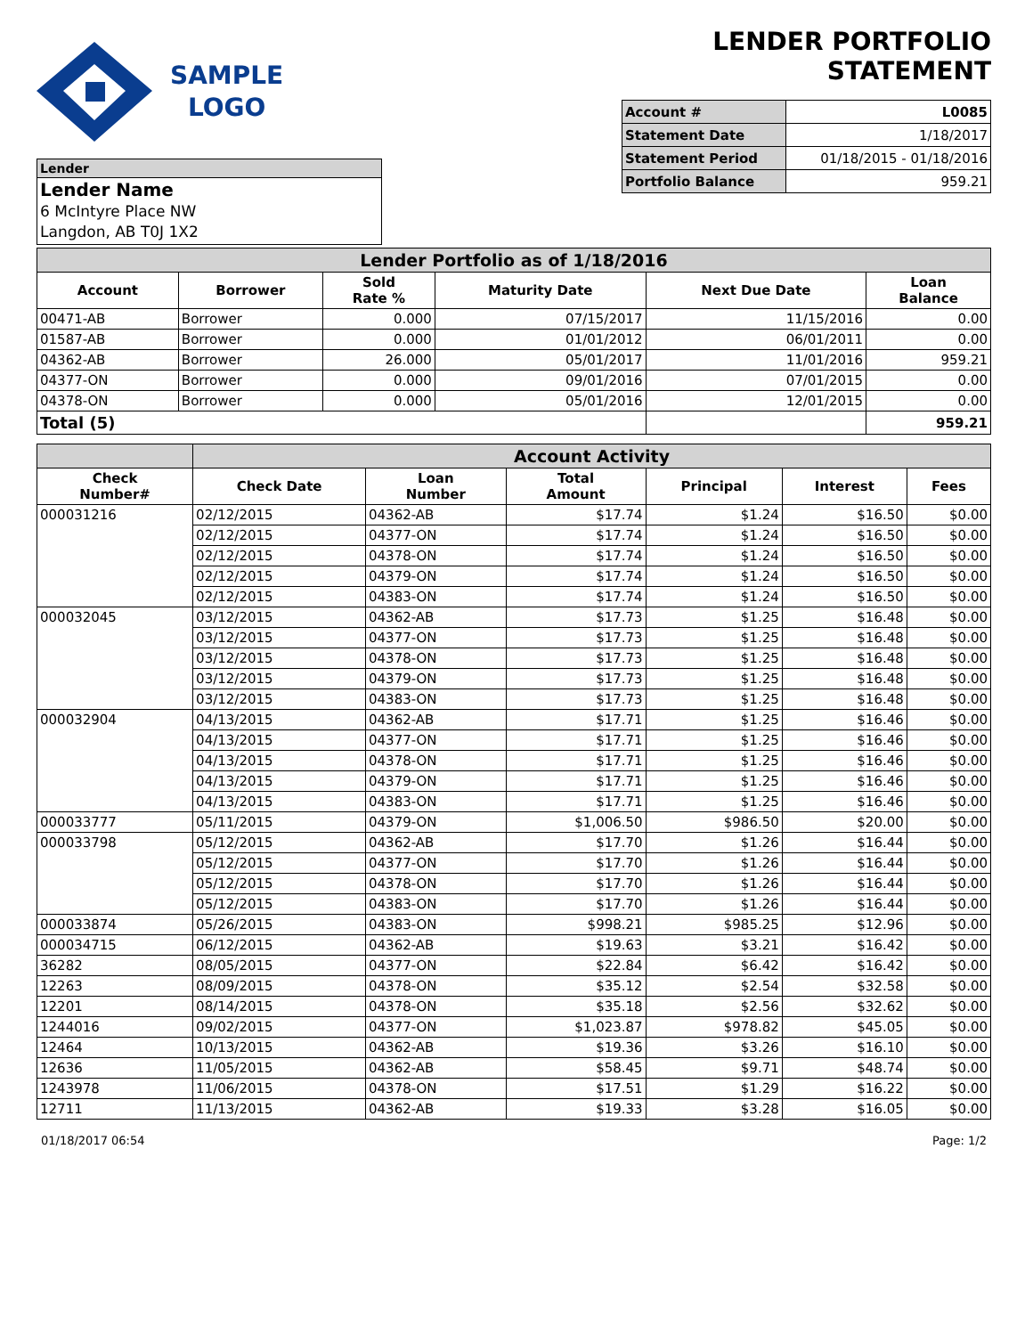SAMPLE
LOGO
LENDER PORTFOLIO STATEMENT
| Account # | L0085 |
| Statement Date | 1/18/2017 |
| Statement Period | 01/18/2015 - 01/18/2016 |
| Portfolio Balance | 959.21 |
Lender
Lender Name
6 McIntyre Place NW
Langdon, AB T0J 1X2
| Lender Portfolio as of 1/18/2016 | | | | | |
| --- | --- | --- | --- | --- | --- |
| Account | Borrower | Sold Rate % | Maturity Date | Next Due Date | Loan Balance |
| 00471-AB | Borrower | 0.000 | 07/15/2017 | 11/15/2016 | 0.00 |
| 01587-AB | Borrower | 0.000 | 01/01/2012 | 06/01/2011 | 0.00 |
| 04362-AB | Borrower | 26.000 | 05/01/2017 | 11/01/2016 | 959.21 |
| 04377-ON | Borrower | 0.000 | 09/01/2016 | 07/01/2015 | 0.00 |
| 04378-ON | Borrower | 0.000 | 05/01/2016 | 12/01/2015 | 0.00 |
| Total (5) | | | | | 959.21 |
| | Account Activity | | | | | |
| --- | --- | --- | --- | --- | --- | --- |
| Check Number# | Check Date | Loan Number | Total Amount | Principal | Interest | Fees |
| 000031216 | 02/12/2015 | 04362-AB | $17.74 | $1.24 | $16.50 | $0.00 |
| | 02/12/2015 | 04377-ON | $17.74 | $1.24 | $16.50 | $0.00 |
| | 02/12/2015 | 04378-ON | $17.74 | $1.24 | $16.50 | $0.00 |
| | 02/12/2015 | 04379-ON | $17.74 | $1.24 | $16.50 | $0.00 |
| | 02/12/2015 | 04383-ON | $17.74 | $1.24 | $16.50 | $0.00 |
| 000032045 | 03/12/2015 | 04362-AB | $17.73 | $1.25 | $16.48 | $0.00 |
| | 03/12/2015 | 04377-ON | $17.73 | $1.25 | $16.48 | $0.00 |
| | 03/12/2015 | 04378-ON | $17.73 | $1.25 | $16.48 | $0.00 |
| | 03/12/2015 | 04379-ON | $17.73 | $1.25 | $16.48 | $0.00 |
| | 03/12/2015 | 04383-ON | $17.73 | $1.25 | $16.48 | $0.00 |
| 000032904 | 04/13/2015 | 04362-AB | $17.71 | $1.25 | $16.46 | $0.00 |
| | 04/13/2015 | 04377-ON | $17.71 | $1.25 | $16.46 | $0.00 |
| | 04/13/2015 | 04378-ON | $17.71 | $1.25 | $16.46 | $0.00 |
| | 04/13/2015 | 04379-ON | $17.71 | $1.25 | $16.46 | $0.00 |
| | 04/13/2015 | 04383-ON | $17.71 | $1.25 | $16.46 | $0.00 |
| 000033777 | 05/11/2015 | 04379-ON | $1,006.50 | $986.50 | $20.00 | $0.00 |
| 000033798 | 05/12/2015 | 04362-AB | $17.70 | $1.26 | $16.44 | $0.00 |
| | 05/12/2015 | 04377-ON | $17.70 | $1.26 | $16.44 | $0.00 |
| | 05/12/2015 | 04378-ON | $17.70 | $1.26 | $16.44 | $0.00 |
| | 05/12/2015 | 04383-ON | $17.70 | $1.26 | $16.44 | $0.00 |
| 000033874 | 05/26/2015 | 04383-ON | $998.21 | $985.25 | $12.96 | $0.00 |
| 000034715 | 06/12/2015 | 04362-AB | $19.63 | $3.21 | $16.42 | $0.00 |
| 36282 | 08/05/2015 | 04377-ON | $22.84 | $6.42 | $16.42 | $0.00 |
| 12263 | 08/09/2015 | 04378-ON | $35.12 | $2.54 | $32.58 | $0.00 |
| 12201 | 08/14/2015 | 04378-ON | $35.18 | $2.56 | $32.62 | $0.00 |
| 1244016 | 09/02/2015 | 04377-ON | $1,023.87 | $978.82 | $45.05 | $0.00 |
| 12464 | 10/13/2015 | 04362-AB | $19.36 | $3.26 | $16.10 | $0.00 |
| 12636 | 11/05/2015 | 04362-AB | $58.45 | $9.71 | $48.74 | $0.00 |
| 1243978 | 11/06/2015 | 04378-ON | $17.51 | $1.29 | $16.22 | $0.00 |
| 12711 | 11/13/2015 | 04362-AB | $19.33 | $3.28 | $16.05 | $0.00 |
01/18/2017 06:54 Page: 1/2